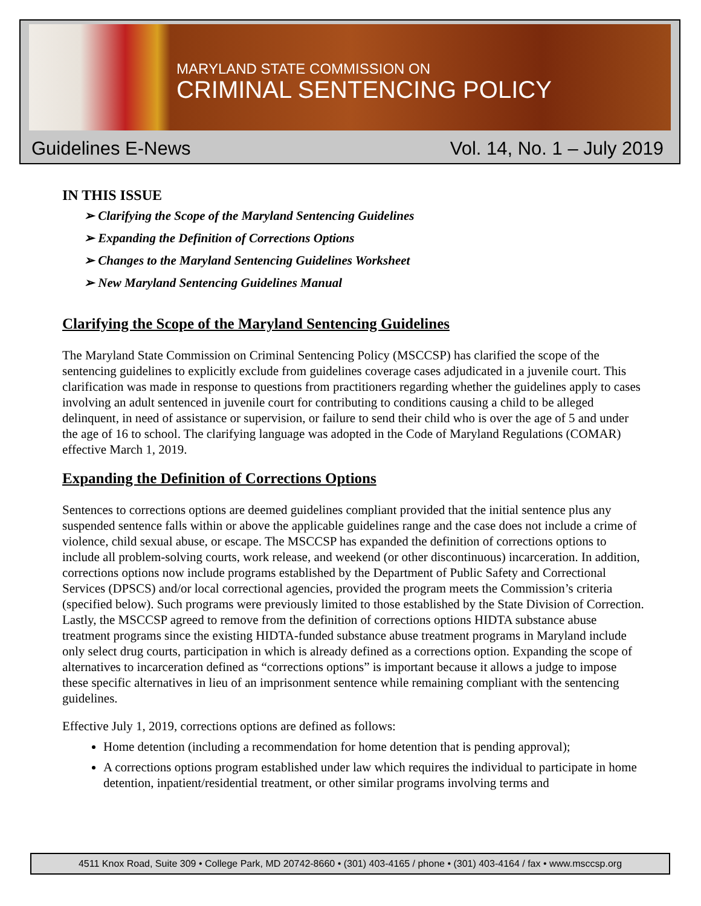MARYLAND STATE COMMISSION ON
CRIMINAL SENTENCING POLICY
Guidelines E-News Vol. 14, No. 1 – July 2019
IN THIS ISSUE
➢ Clarifying the Scope of the Maryland Sentencing Guidelines
➢ Expanding the Definition of Corrections Options
➢ Changes to the Maryland Sentencing Guidelines Worksheet
➢ New Maryland Sentencing Guidelines Manual
Clarifying the Scope of the Maryland Sentencing Guidelines
The Maryland State Commission on Criminal Sentencing Policy (MSCCSP) has clarified the scope of the sentencing guidelines to explicitly exclude from guidelines coverage cases adjudicated in a juvenile court. This clarification was made in response to questions from practitioners regarding whether the guidelines apply to cases involving an adult sentenced in juvenile court for contributing to conditions causing a child to be alleged delinquent, in need of assistance or supervision, or failure to send their child who is over the age of 5 and under the age of 16 to school. The clarifying language was adopted in the Code of Maryland Regulations (COMAR) effective March 1, 2019.
Expanding the Definition of Corrections Options
Sentences to corrections options are deemed guidelines compliant provided that the initial sentence plus any suspended sentence falls within or above the applicable guidelines range and the case does not include a crime of violence, child sexual abuse, or escape. The MSCCSP has expanded the definition of corrections options to include all problem-solving courts, work release, and weekend (or other discontinuous) incarceration. In addition, corrections options now include programs established by the Department of Public Safety and Correctional Services (DPSCS) and/or local correctional agencies, provided the program meets the Commission’s criteria (specified below). Such programs were previously limited to those established by the State Division of Correction. Lastly, the MSCCSP agreed to remove from the definition of corrections options HIDTA substance abuse treatment programs since the existing HIDTA-funded substance abuse treatment programs in Maryland include only select drug courts, participation in which is already defined as a corrections option. Expanding the scope of alternatives to incarceration defined as “corrections options” is important because it allows a judge to impose these specific alternatives in lieu of an imprisonment sentence while remaining compliant with the sentencing guidelines.
Effective July 1, 2019, corrections options are defined as follows:
Home detention (including a recommendation for home detention that is pending approval);
A corrections options program established under law which requires the individual to participate in home detention, inpatient/residential treatment, or other similar programs involving terms and
4511 Knox Road, Suite 309 • College Park, MD 20742-8660 • (301) 403-4165 / phone • (301) 403-4164 / fax • www.msccsp.org